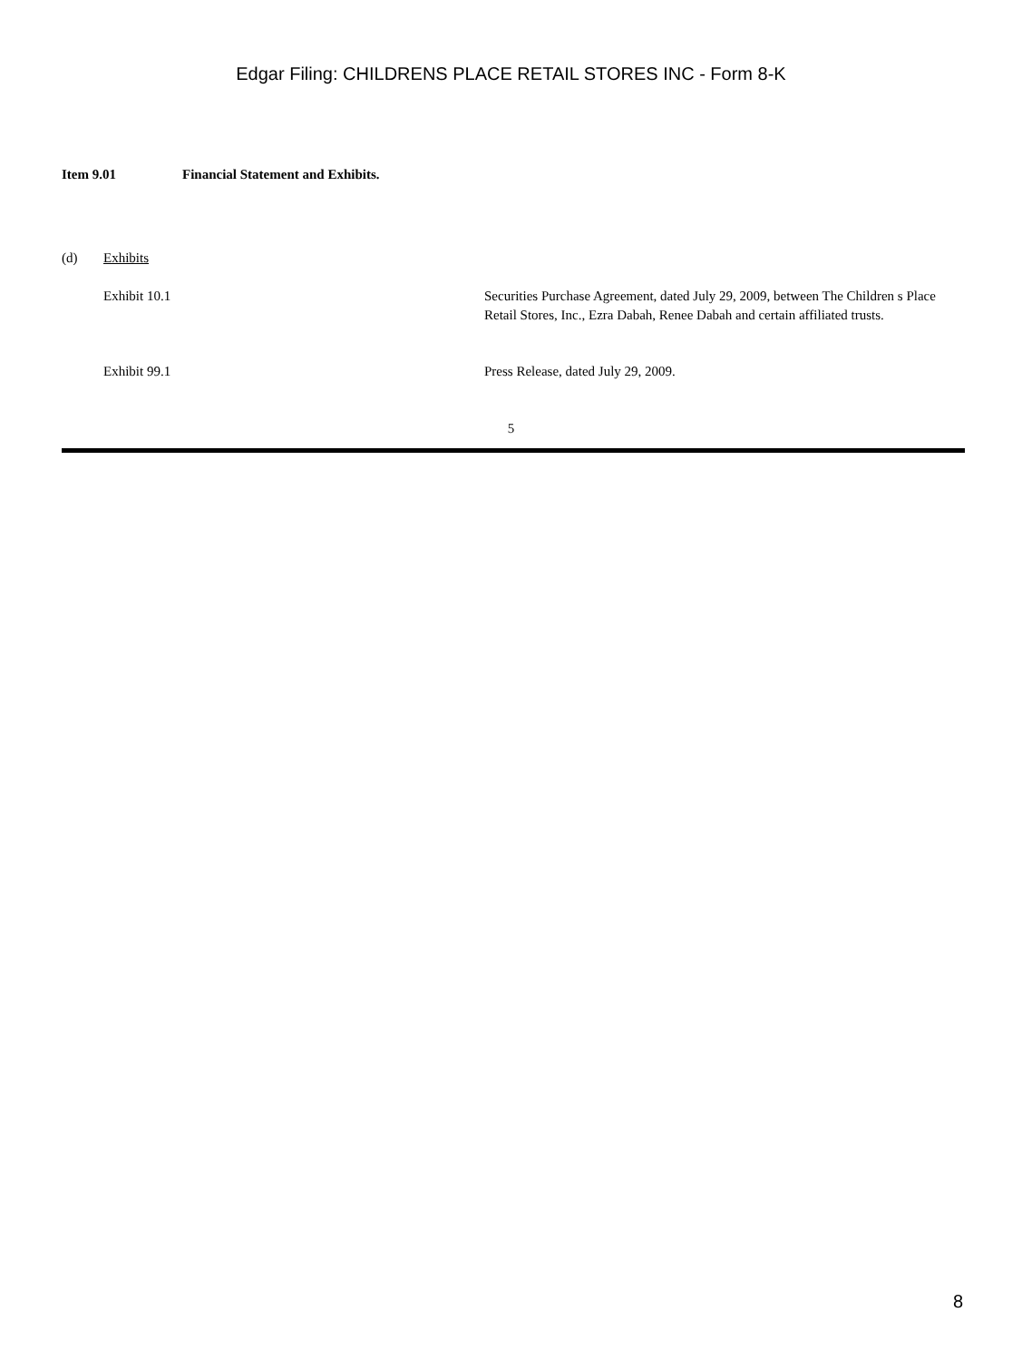Edgar Filing: CHILDRENS PLACE RETAIL STORES INC - Form 8-K
Item 9.01 Financial Statement and Exhibits.
(d) Exhibits
Exhibit 10.1 Securities Purchase Agreement, dated July 29, 2009, between The Children s Place Retail Stores, Inc., Ezra Dabah, Renee Dabah and certain affiliated trusts.
Exhibit 99.1 Press Release, dated July 29, 2009.
5
8